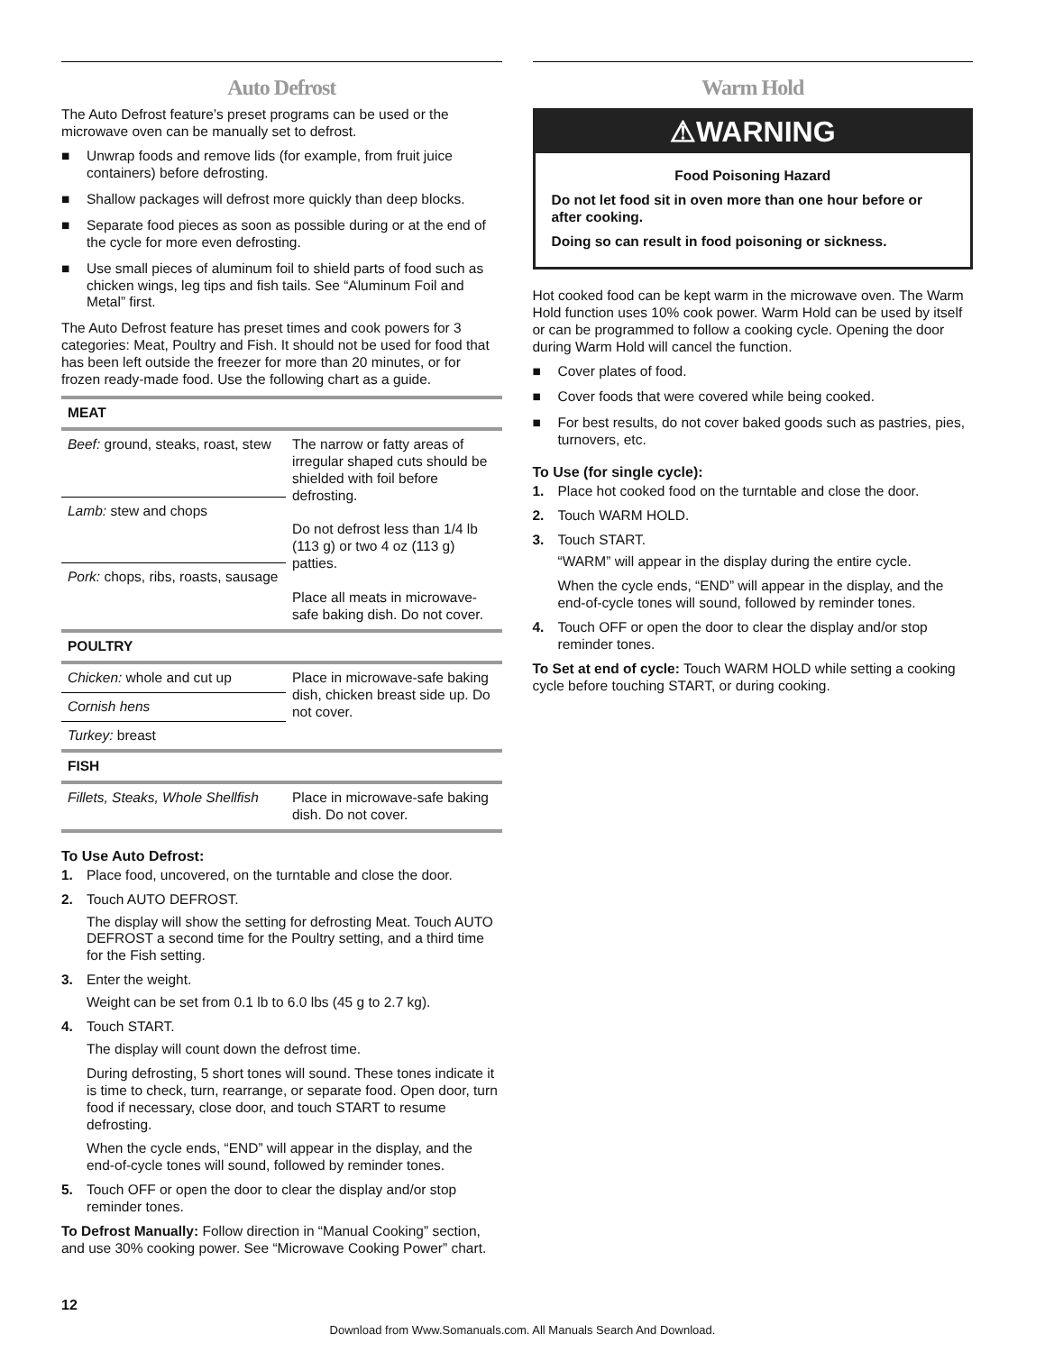Auto Defrost
The Auto Defrost feature’s preset programs can be used or the microwave oven can be manually set to defrost.
■ Unwrap foods and remove lids (for example, from fruit juice containers) before defrosting.
■ Shallow packages will defrost more quickly than deep blocks.
■ Separate food pieces as soon as possible during or at the end of the cycle for more even defrosting.
■ Use small pieces of aluminum foil to shield parts of food such as chicken wings, leg tips and fish tails. See “Aluminum Foil and Metal” first.
The Auto Defrost feature has preset times and cook powers for 3 categories: Meat, Poultry and Fish. It should not be used for food that has been left outside the freezer for more than 20 minutes, or for frozen ready-made food. Use the following chart as a guide.
| MEAT | |
| --- | --- |
| Beef: ground, steaks, roast, stew | The narrow or fatty areas of irregular shaped cuts should be shielded with foil before defrosting. Do not defrost less than 1/4 lb (113 g) or two 4 oz (113 g) patties. Place all meats in microwave-safe baking dish. Do not cover. |
| Lamb: stew and chops | |
| Pork: chops, ribs, roasts, sausage | |
| POULTRY | |
| Chicken: whole and cut up | Place in microwave-safe baking dish, chicken breast side up. Do not cover. |
| Cornish hens | |
| Turkey: breast | |
| FISH | |
| Fillets, Steaks, Whole Shellfish | Place in microwave-safe baking dish. Do not cover. |
To Use Auto Defrost:
1. Place food, uncovered, on the turntable and close the door.
2. Touch AUTO DEFROST.
The display will show the setting for defrosting Meat. Touch AUTO DEFROST a second time for the Poultry setting, and a third time for the Fish setting.
3. Enter the weight.
Weight can be set from 0.1 lb to 6.0 lbs (45 g to 2.7 kg).
4. Touch START.
The display will count down the defrost time.
During defrosting, 5 short tones will sound. These tones indicate it is time to check, turn, rearrange, or separate food. Open door, turn food if necessary, close door, and touch START to resume defrosting.
When the cycle ends, “END” will appear in the display, and the end-of-cycle tones will sound, followed by reminder tones.
5. Touch OFF or open the door to clear the display and/or stop reminder tones.
To Defrost Manually: Follow direction in “Manual Cooking” section, and use 30% cooking power. See “Microwave Cooking Power” chart.
Warm Hold
⚠WARNING
Food Poisoning Hazard
Do not let food sit in oven more than one hour before or after cooking.
Doing so can result in food poisoning or sickness.
Hot cooked food can be kept warm in the microwave oven. The Warm Hold function uses 10% cook power. Warm Hold can be used by itself or can be programmed to follow a cooking cycle. Opening the door during Warm Hold will cancel the function.
■ Cover plates of food.
■ Cover foods that were covered while being cooked.
■ For best results, do not cover baked goods such as pastries, pies, turnovers, etc.
To Use (for single cycle):
1. Place hot cooked food on the turntable and close the door.
2. Touch WARM HOLD.
3. Touch START.
“WARM” will appear in the display during the entire cycle.
When the cycle ends, “END” will appear in the display, and the end-of-cycle tones will sound, followed by reminder tones.
4. Touch OFF or open the door to clear the display and/or stop reminder tones.
To Set at end of cycle: Touch WARM HOLD while setting a cooking cycle before touching START, or during cooking.
12
Download from Www.Somanuals.com. All Manuals Search And Download.